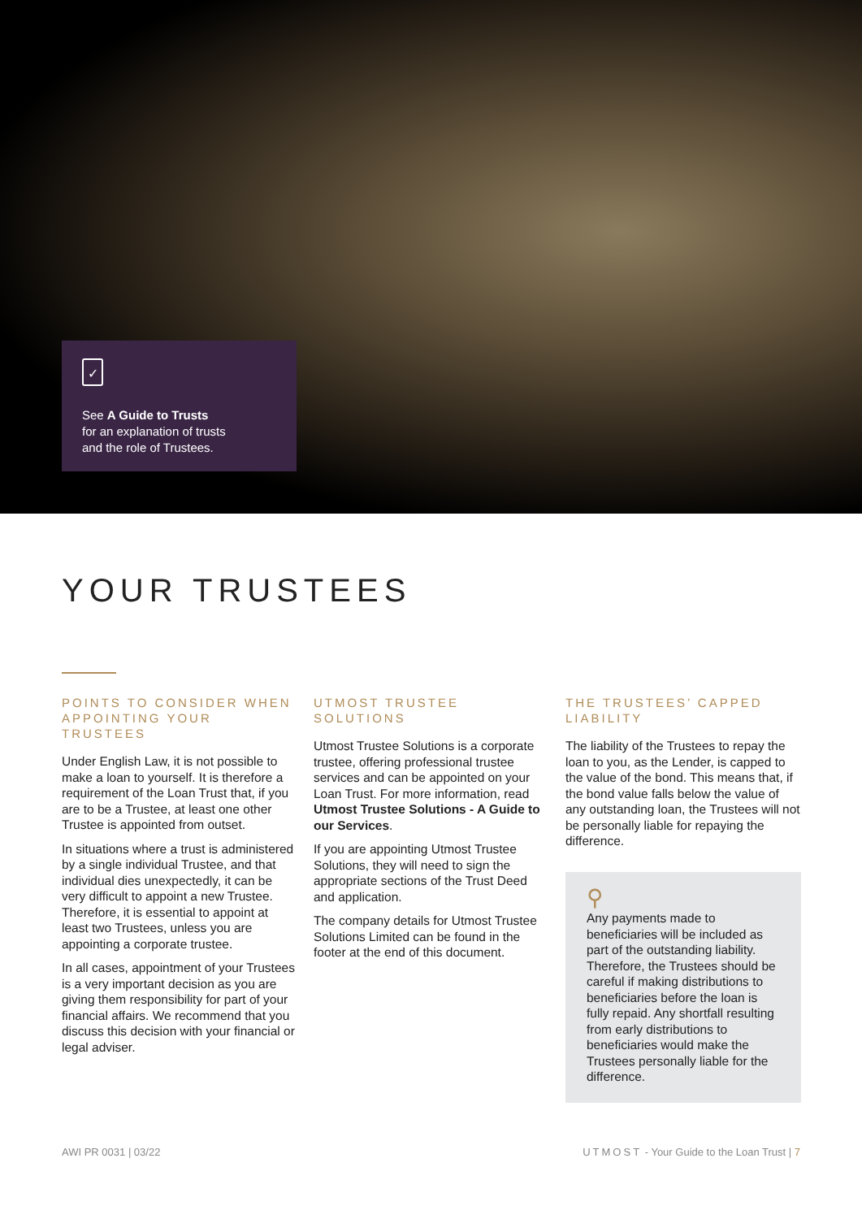✓
See A Guide to Trusts
for an explanation of trusts
and the role of Trustees.
YOUR TRUSTEES
POINTS TO CONSIDER WHEN APPOINTING YOUR TRUSTEES
Under English Law, it is not possible to make a loan to yourself. It is therefore a requirement of the Loan Trust that, if you are to be a Trustee, at least one other Trustee is appointed from outset.
In situations where a trust is administered by a single individual Trustee, and that individual dies unexpectedly, it can be very difficult to appoint a new Trustee. Therefore, it is essential to appoint at least two Trustees, unless you are appointing a corporate trustee.
In all cases, appointment of your Trustees is a very important decision as you are giving them responsibility for part of your financial affairs. We recommend that you discuss this decision with your financial or legal adviser.
UTMOST TRUSTEE SOLUTIONS
Utmost Trustee Solutions is a corporate trustee, offering professional trustee services and can be appointed on your Loan Trust. For more information, read Utmost Trustee Solutions - A Guide to our Services.
If you are appointing Utmost Trustee Solutions, they will need to sign the appropriate sections of the Trust Deed and application.
The company details for Utmost Trustee Solutions Limited can be found in the footer at the end of this document.
THE TRUSTEES’ CAPPED LIABILITY
The liability of the Trustees to repay the loan to you, as the Lender, is capped to the value of the bond. This means that, if the bond value falls below the value of any outstanding loan, the Trustees will not be personally liable for repaying the difference.
⚲
Any payments made to beneficiaries will be included as part of the outstanding liability. Therefore, the Trustees should be careful if making distributions to beneficiaries before the loan is fully repaid. Any shortfall resulting from early distributions to beneficiaries would make the Trustees personally liable for the difference.
AWI PR 0031 | 03/22 UTMOST - Your Guide to the Loan Trust | 7